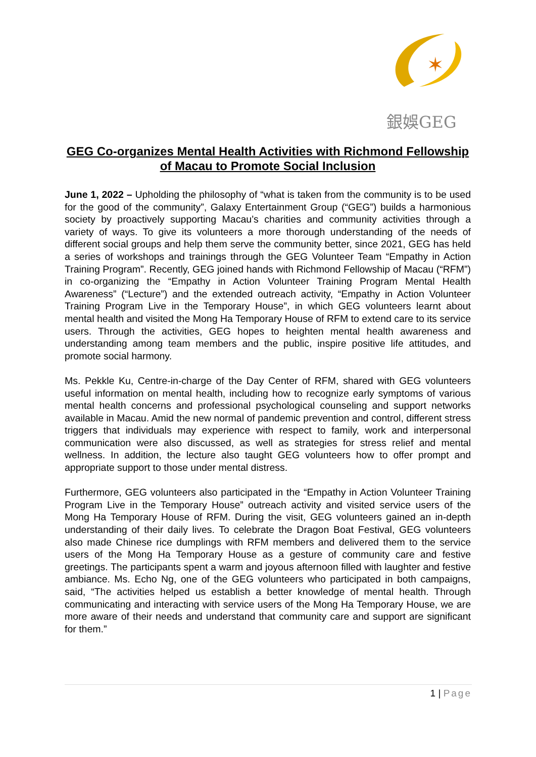✶
銀娛GEG
GEG Co-organizes Mental Health Activities with Richmond Fellowship of Macau to Promote Social Inclusion
June 1, 2022 – Upholding the philosophy of “what is taken from the community is to be used for the good of the community”, Galaxy Entertainment Group (“GEG”) builds a harmonious society by proactively supporting Macau’s charities and community activities through a variety of ways. To give its volunteers a more thorough understanding of the needs of different social groups and help them serve the community better, since 2021, GEG has held a series of workshops and trainings through the GEG Volunteer Team “Empathy in Action Training Program”. Recently, GEG joined hands with Richmond Fellowship of Macau (“RFM”) in co-organizing the “Empathy in Action Volunteer Training Program Mental Health Awareness” (“Lecture”) and the extended outreach activity, “Empathy in Action Volunteer Training Program Live in the Temporary House”, in which GEG volunteers learnt about mental health and visited the Mong Ha Temporary House of RFM to extend care to its service users. Through the activities, GEG hopes to heighten mental health awareness and understanding among team members and the public, inspire positive life attitudes, and promote social harmony.
Ms. Pekkle Ku, Centre-in-charge of the Day Center of RFM, shared with GEG volunteers useful information on mental health, including how to recognize early symptoms of various mental health concerns and professional psychological counseling and support networks available in Macau. Amid the new normal of pandemic prevention and control, different stress triggers that individuals may experience with respect to family, work and interpersonal communication were also discussed, as well as strategies for stress relief and mental wellness. In addition, the lecture also taught GEG volunteers how to offer prompt and appropriate support to those under mental distress.
Furthermore, GEG volunteers also participated in the “Empathy in Action Volunteer Training Program Live in the Temporary House” outreach activity and visited service users of the Mong Ha Temporary House of RFM. During the visit, GEG volunteers gained an in-depth understanding of their daily lives. To celebrate the Dragon Boat Festival, GEG volunteers also made Chinese rice dumplings with RFM members and delivered them to the service users of the Mong Ha Temporary House as a gesture of community care and festive greetings. The participants spent a warm and joyous afternoon filled with laughter and festive ambiance. Ms. Echo Ng, one of the GEG volunteers who participated in both campaigns, said, “The activities helped us establish a better knowledge of mental health. Through communicating and interacting with service users of the Mong Ha Temporary House, we are more aware of their needs and understand that community care and support are significant for them.”
1 | Page